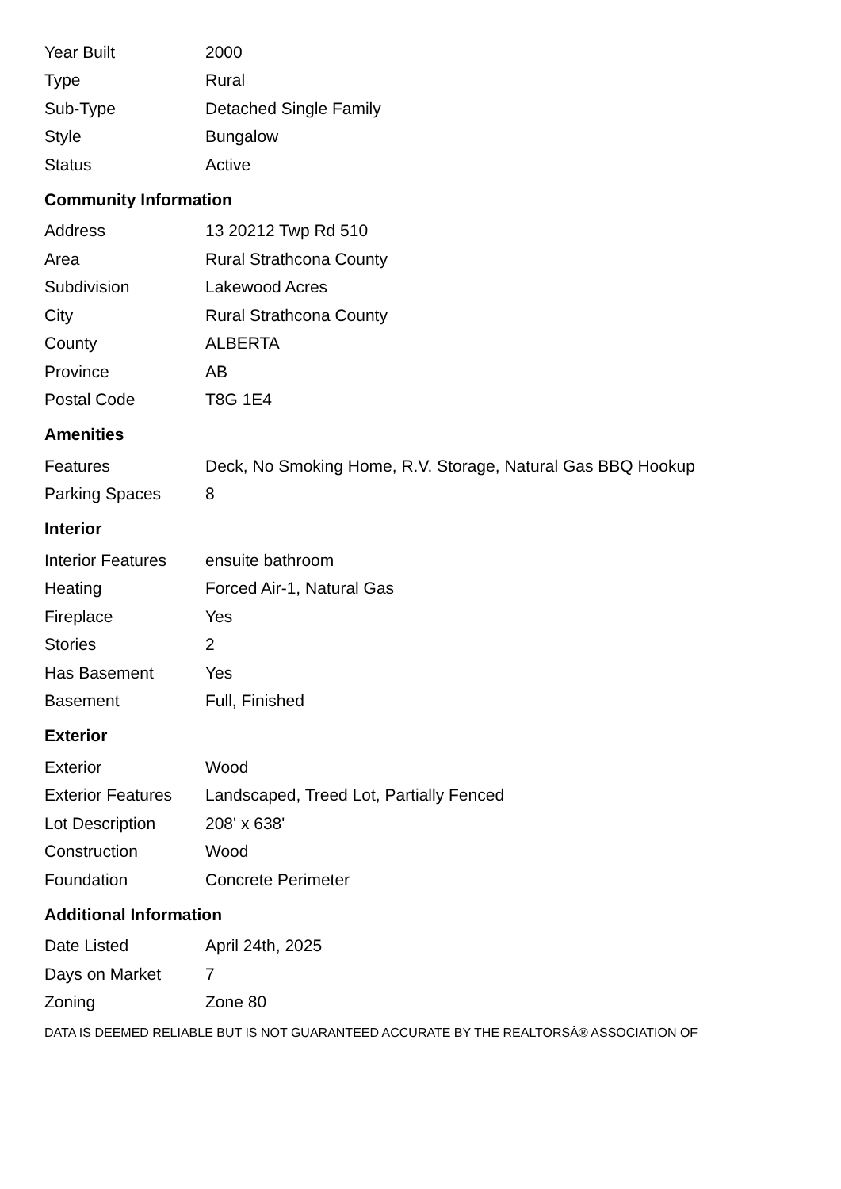| Year Built | 2000 |
| Type | Rural |
| Sub-Type | Detached Single Family |
| Style | Bungalow |
| Status | Active |
Community Information
| Address | 13 20212 Twp Rd 510 |
| Area | Rural Strathcona County |
| Subdivision | Lakewood Acres |
| City | Rural Strathcona County |
| County | ALBERTA |
| Province | AB |
| Postal Code | T8G 1E4 |
Amenities
| Features | Deck, No Smoking Home, R.V. Storage, Natural Gas BBQ Hookup |
| Parking Spaces | 8 |
Interior
| Interior Features | ensuite bathroom |
| Heating | Forced Air-1, Natural Gas |
| Fireplace | Yes |
| Stories | 2 |
| Has Basement | Yes |
| Basement | Full, Finished |
Exterior
| Exterior | Wood |
| Exterior Features | Landscaped, Treed Lot, Partially Fenced |
| Lot Description | 208' x 638' |
| Construction | Wood |
| Foundation | Concrete Perimeter |
Additional Information
| Date Listed | April 24th, 2025 |
| Days on Market | 7 |
| Zoning | Zone 80 |
DATA IS DEEMED RELIABLE BUT IS NOT GUARANTEED ACCURATE BY THE REALTORSÂ® ASSOCIATION OF